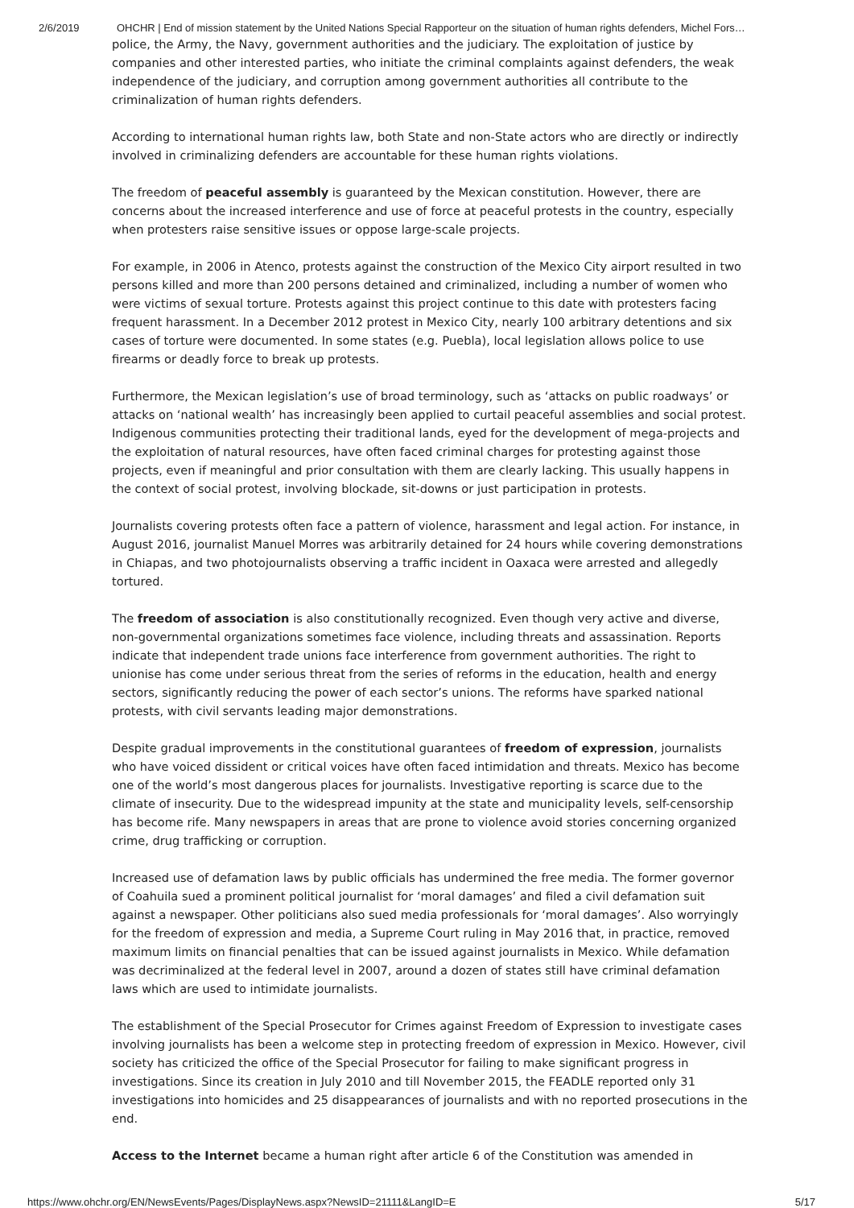2/6/2019 OHCHR | End of mission statement by the United Nations Special Rapporteur on the situation of human rights defenders, Michel Fors…
police, the Army, the Navy, government authorities and the judiciary. The exploitation of justice by companies and other interested parties, who initiate the criminal complaints against defenders, the weak independence of the judiciary, and corruption among government authorities all contribute to the criminalization of human rights defenders.
According to international human rights law, both State and non-State actors who are directly or indirectly involved in criminalizing defenders are accountable for these human rights violations.
The freedom of peaceful assembly is guaranteed by the Mexican constitution. However, there are concerns about the increased interference and use of force at peaceful protests in the country, especially when protesters raise sensitive issues or oppose large-scale projects.
For example, in 2006 in Atenco, protests against the construction of the Mexico City airport resulted in two persons killed and more than 200 persons detained and criminalized, including a number of women who were victims of sexual torture. Protests against this project continue to this date with protesters facing frequent harassment. In a December 2012 protest in Mexico City, nearly 100 arbitrary detentions and six cases of torture were documented. In some states (e.g. Puebla), local legislation allows police to use firearms or deadly force to break up protests.
Furthermore, the Mexican legislation’s use of broad terminology, such as ‘attacks on public roadways’ or attacks on ‘national wealth’ has increasingly been applied to curtail peaceful assemblies and social protest. Indigenous communities protecting their traditional lands, eyed for the development of mega-projects and the exploitation of natural resources, have often faced criminal charges for protesting against those projects, even if meaningful and prior consultation with them are clearly lacking. This usually happens in the context of social protest, involving blockade, sit-downs or just participation in protests.
Journalists covering protests often face a pattern of violence, harassment and legal action. For instance, in August 2016, journalist Manuel Morres was arbitrarily detained for 24 hours while covering demonstrations in Chiapas, and two photojournalists observing a traffic incident in Oaxaca were arrested and allegedly tortured.
The freedom of association is also constitutionally recognized. Even though very active and diverse, non-governmental organizations sometimes face violence, including threats and assassination. Reports indicate that independent trade unions face interference from government authorities. The right to unionise has come under serious threat from the series of reforms in the education, health and energy sectors, significantly reducing the power of each sector’s unions. The reforms have sparked national protests, with civil servants leading major demonstrations.
Despite gradual improvements in the constitutional guarantees of freedom of expression, journalists who have voiced dissident or critical voices have often faced intimidation and threats. Mexico has become one of the world’s most dangerous places for journalists. Investigative reporting is scarce due to the climate of insecurity. Due to the widespread impunity at the state and municipality levels, self-censorship has become rife. Many newspapers in areas that are prone to violence avoid stories concerning organized crime, drug trafficking or corruption.
Increased use of defamation laws by public officials has undermined the free media. The former governor of Coahuila sued a prominent political journalist for ‘moral damages’ and filed a civil defamation suit against a newspaper. Other politicians also sued media professionals for ‘moral damages’. Also worryingly for the freedom of expression and media, a Supreme Court ruling in May 2016 that, in practice, removed maximum limits on financial penalties that can be issued against journalists in Mexico. While defamation was decriminalized at the federal level in 2007, around a dozen of states still have criminal defamation laws which are used to intimidate journalists.
The establishment of the Special Prosecutor for Crimes against Freedom of Expression to investigate cases involving journalists has been a welcome step in protecting freedom of expression in Mexico. However, civil society has criticized the office of the Special Prosecutor for failing to make significant progress in investigations. Since its creation in July 2010 and till November 2015, the FEADLE reported only 31 investigations into homicides and 25 disappearances of journalists and with no reported prosecutions in the end.
Access to the Internet became a human right after article 6 of the Constitution was amended in
https://www.ohchr.org/EN/NewsEvents/Pages/DisplayNews.aspx?NewsID=21111&LangID=E 5/17